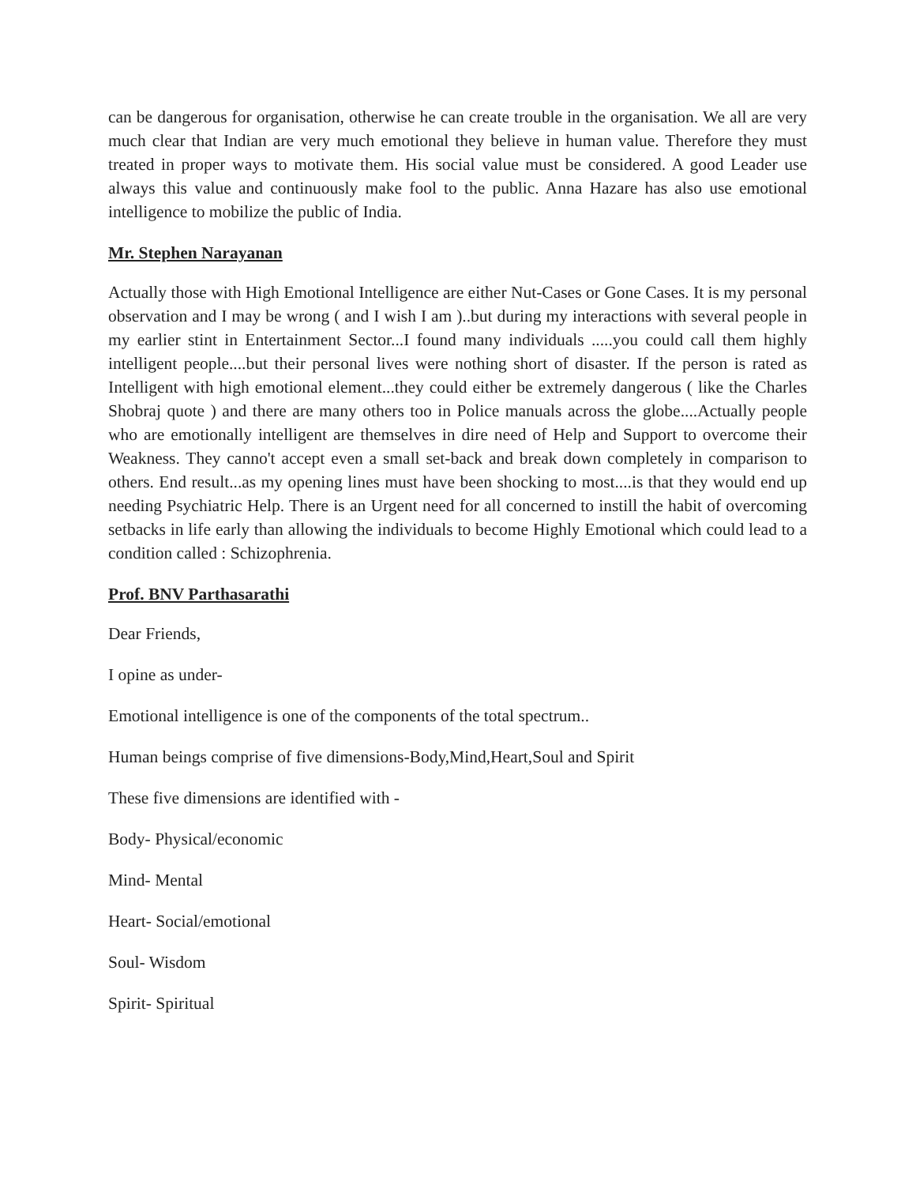can be dangerous for organisation, otherwise he can create trouble in the organisation. We all are very much clear that Indian are very much emotional they believe in human value. Therefore they must treated in proper ways to motivate them. His social value must be considered. A good Leader use always this value and continuously make fool to the public. Anna Hazare has also use emotional intelligence to mobilize the public of India.
Mr. Stephen Narayanan
Actually those with High Emotional Intelligence are either Nut-Cases or Gone Cases. It is my personal observation and I may be wrong ( and I wish I am )..but during my interactions with several people in my earlier stint in Entertainment Sector...I found many individuals .....you could call them highly intelligent people....but their personal lives were nothing short of disaster. If the person is rated as Intelligent with high emotional element...they could either be extremely dangerous ( like the Charles Shobraj quote ) and there are many others too in Police manuals across the globe....Actually people who are emotionally intelligent are themselves in dire need of Help and Support to overcome their Weakness. They canno't accept even a small set-back and break down completely in comparison to others. End result...as my opening lines must have been shocking to most....is that they would end up needing Psychiatric Help. There is an Urgent need for all concerned to instill the habit of overcoming setbacks in life early than allowing the individuals to become Highly Emotional which could lead to a condition called : Schizophrenia.
Prof. BNV Parthasarathi
Dear Friends,
I opine as under-
Emotional intelligence is one of the components of the total spectrum..
Human beings comprise of five dimensions-Body,Mind,Heart,Soul and Spirit
These five dimensions are identified with -
Body- Physical/economic
Mind- Mental
Heart- Social/emotional
Soul- Wisdom
Spirit- Spiritual